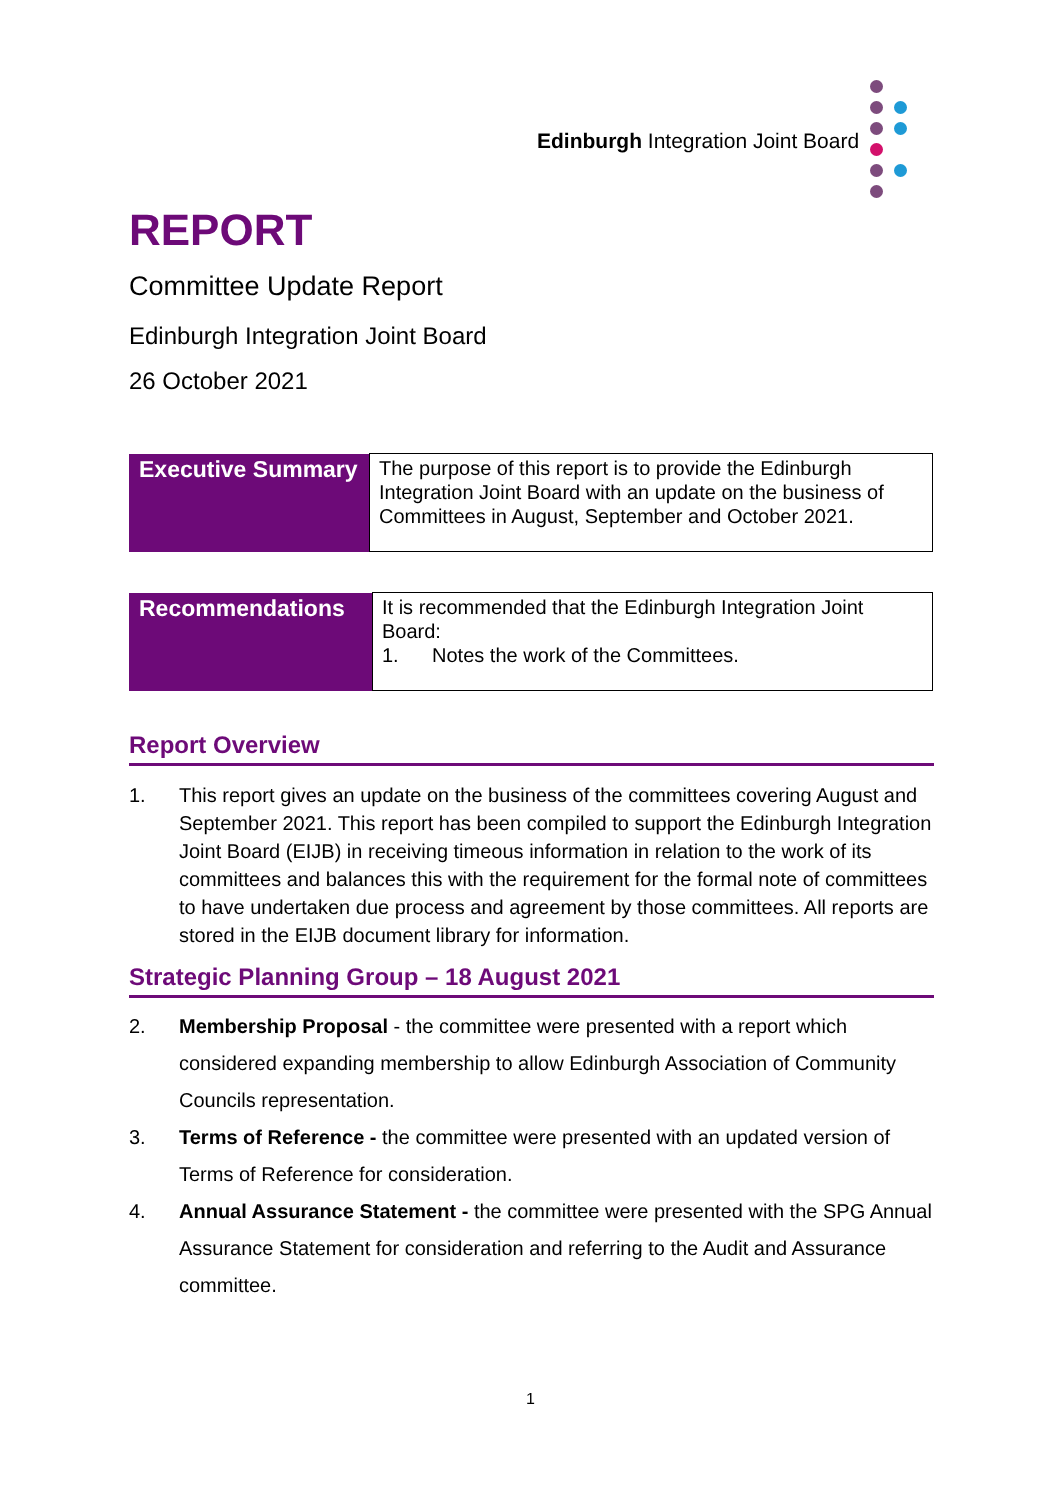Edinburgh Integration Joint Board
REPORT
Committee Update Report
Edinburgh Integration Joint Board
26 October 2021
| Executive Summary | The purpose of this report is to provide the Edinburgh Integration Joint Board with an update on the business of Committees in August, September and October 2021. |
| Recommendations | It is recommended that the Edinburgh Integration Joint Board: 1. Notes the work of the Committees. |
Report Overview
1. This report gives an update on the business of the committees covering August and September 2021. This report has been compiled to support the Edinburgh Integration Joint Board (EIJB) in receiving timeous information in relation to the work of its committees and balances this with the requirement for the formal note of committees to have undertaken due process and agreement by those committees. All reports are stored in the EIJB document library for information.
Strategic Planning Group – 18 August 2021
2. Membership Proposal - the committee were presented with a report which considered expanding membership to allow Edinburgh Association of Community Councils representation.
3. Terms of Reference - the committee were presented with an updated version of Terms of Reference for consideration.
4. Annual Assurance Statement - the committee were presented with the SPG Annual Assurance Statement for consideration and referring to the Audit and Assurance committee.
1